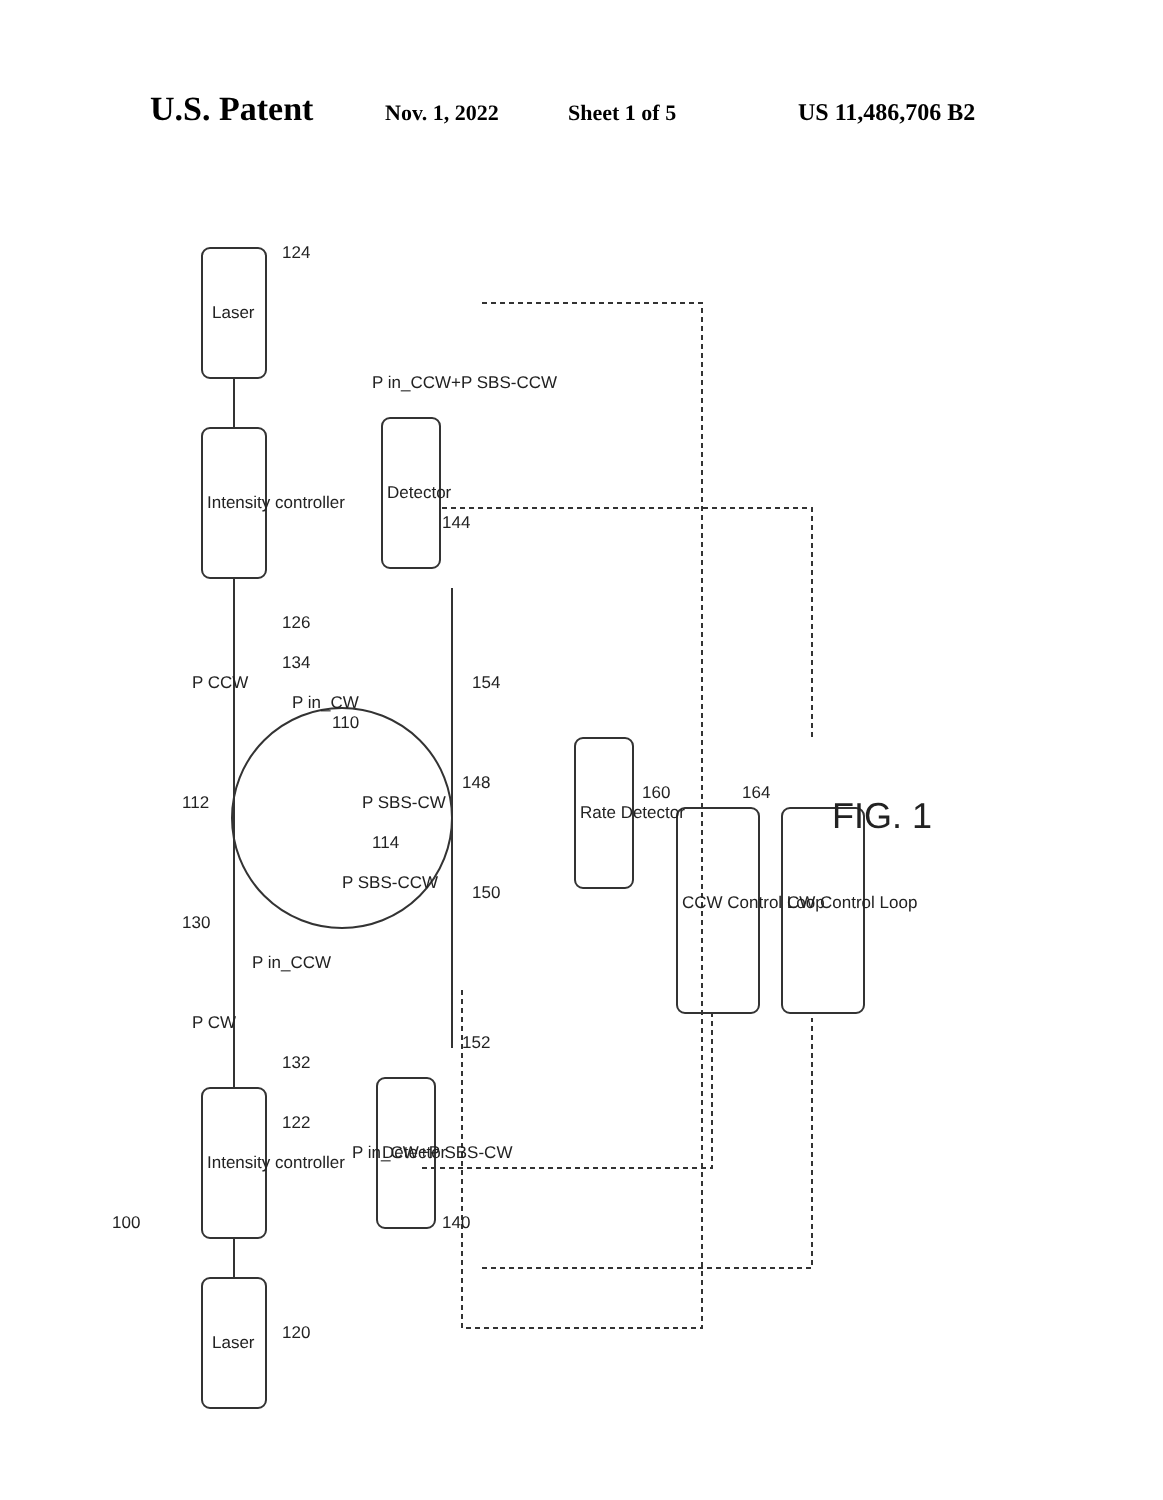U.S. Patent Nov. 1, 2022 Sheet 1 of 5 US 11,486,706 B2
Laser
Intensity controller
Detector
Rate Detector
CCW Control Loop
CW Control Loop
Intensity controller
Detector
Laser
124
126
134
P in_CCW+P SBS-CCW
144
P CCW
P in_CW
110
112
P SBS-CW
114
P SBS-CCW
148
150
130
P in_CCW
P CW
152
154
132
122
P in_CW+P SBS-CW
140
120
100
160
164
FIG. 1